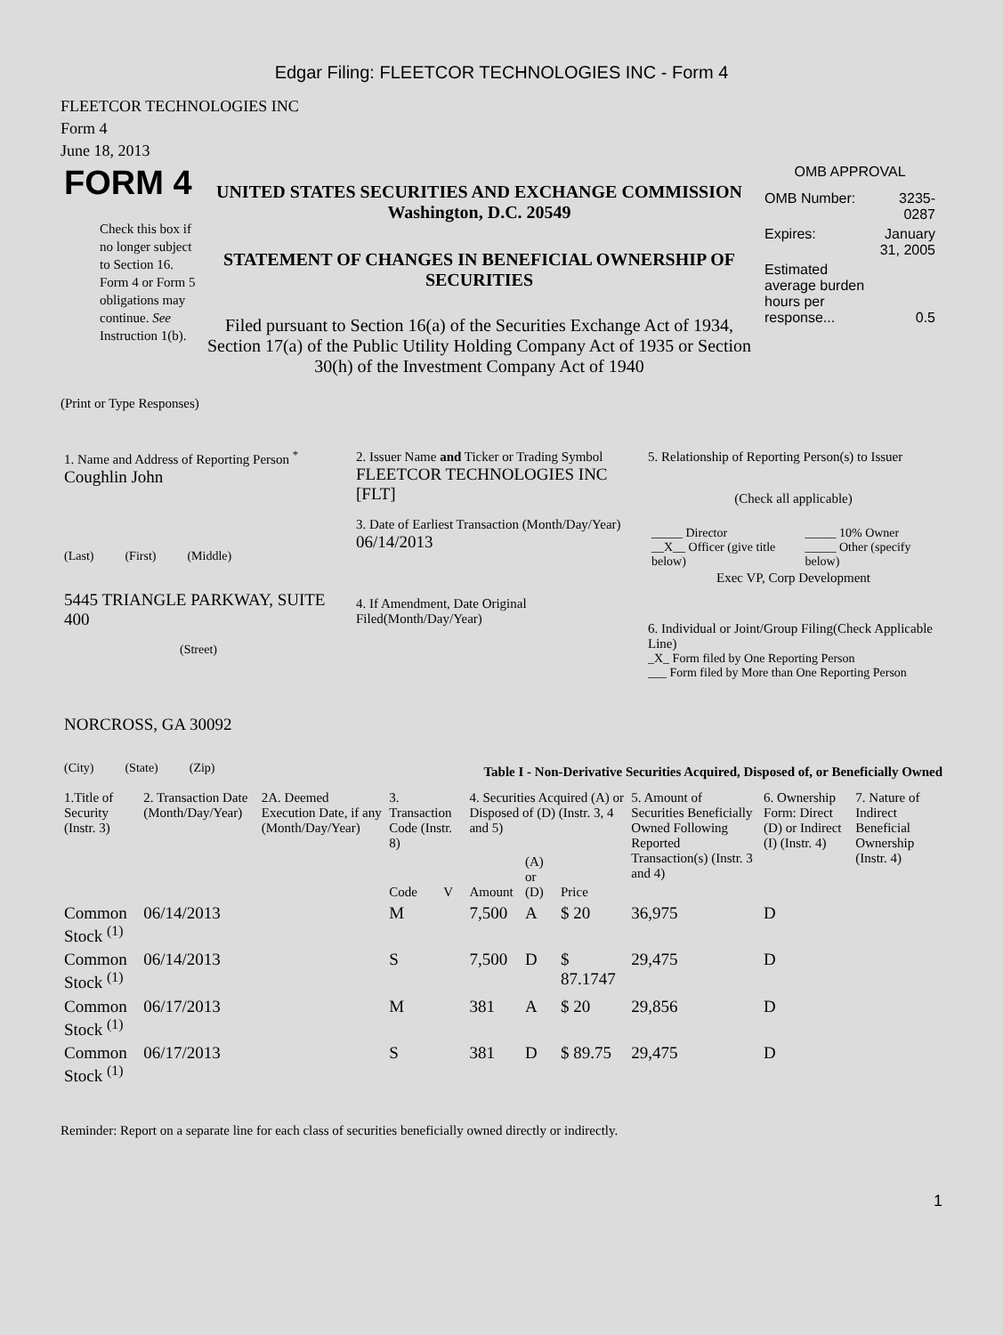Edgar Filing: FLEETCOR TECHNOLOGIES INC - Form 4
FLEETCOR TECHNOLOGIES INC
Form 4
June 18, 2013
| FORM 4 Check this box if no longer subject to Section 16. Form 4 or Form 5 obligations may continue. See Instruction 1(b). | UNITED STATES SECURITIES AND EXCHANGE COMMISSION Washington, D.C. 20549 STATEMENT OF CHANGES IN BENEFICIAL OWNERSHIP OF SECURITIES Filed pursuant to Section 16(a) of the Securities Exchange Act of 1934, Section 17(a) of the Public Utility Holding Company Act of 1935 or Section 30(h) of the Investment Company Act of 1940 | OMB APPROVAL / OMB Number: / 3235-0287 / / Expires: / January 31, 2005 / / Estimated average burden hours per response... / 0.5 / |
(Print or Type Responses)
| 1. Name and Address of Reporting Person <sup>*</sup> Coughlin John (Last) (First) (Middle) 5445 TRIANGLE PARKWAY, SUITE 400 (Street) NORCROSS, GA 30092 (City) (State) (Zip) | 2. Issuer Name and Ticker or Trading Symbol FLEETCOR TECHNOLOGIES INC [FLT] 3. Date of Earliest Transaction (Month/Day/Year) 06/14/2013 4. If Amendment, Date Original Filed(Month/Day/Year) | 5. Relationship of Reporting Person(s) to Issuer (Check all applicable) / _____ Director __X__ Officer (give title below) / _____ 10% Owner _____ Other (specify below) / Exec VP, Corp Development 6. Individual or Joint/Group Filing(Check Applicable Line) _X_ Form filed by One Reporting Person ___ Form filed by More than One Reporting Person |
Table I - Non-Derivative Securities Acquired, Disposed of, or Beneficially Owned
| 1.Title of Security (Instr. 3) | 2. Transaction Date (Month/Day/Year) | 2A. Deemed Execution Date, if any (Month/Day/Year) | 3. Transaction Code (Instr. 8) | | 4. Securities Acquired (A) or Disposed of (D) (Instr. 3, 4 and 5) | | | 5. Amount of Securities Beneficially Owned Following Reported Transaction(s) (Instr. 3 and 4) | 6. Ownership Form: Direct (D) or Indirect (I) (Instr. 4) | 7. Nature of Indirect Beneficial Ownership (Instr. 4) |
| --- | --- | --- | --- | --- | --- | --- | --- | --- | --- | --- |
| | | | Code | V | Amount | (A) or (D) | Price | | | |
| Common Stock <sup>(1)</sup> | 06/14/2013 | | M | | 7,500 | A | $ 20 | 36,975 | D | |
| Common Stock <sup>(1)</sup> | 06/14/2013 | | S | | 7,500 | D | $ 87.1747 | 29,475 | D | |
| Common Stock <sup>(1)</sup> | 06/17/2013 | | M | | 381 | A | $ 20 | 29,856 | D | |
| Common Stock <sup>(1)</sup> | 06/17/2013 | | S | | 381 | D | $ 89.75 | 29,475 | D | |
Reminder: Report on a separate line for each class of securities beneficially owned directly or indirectly.
1